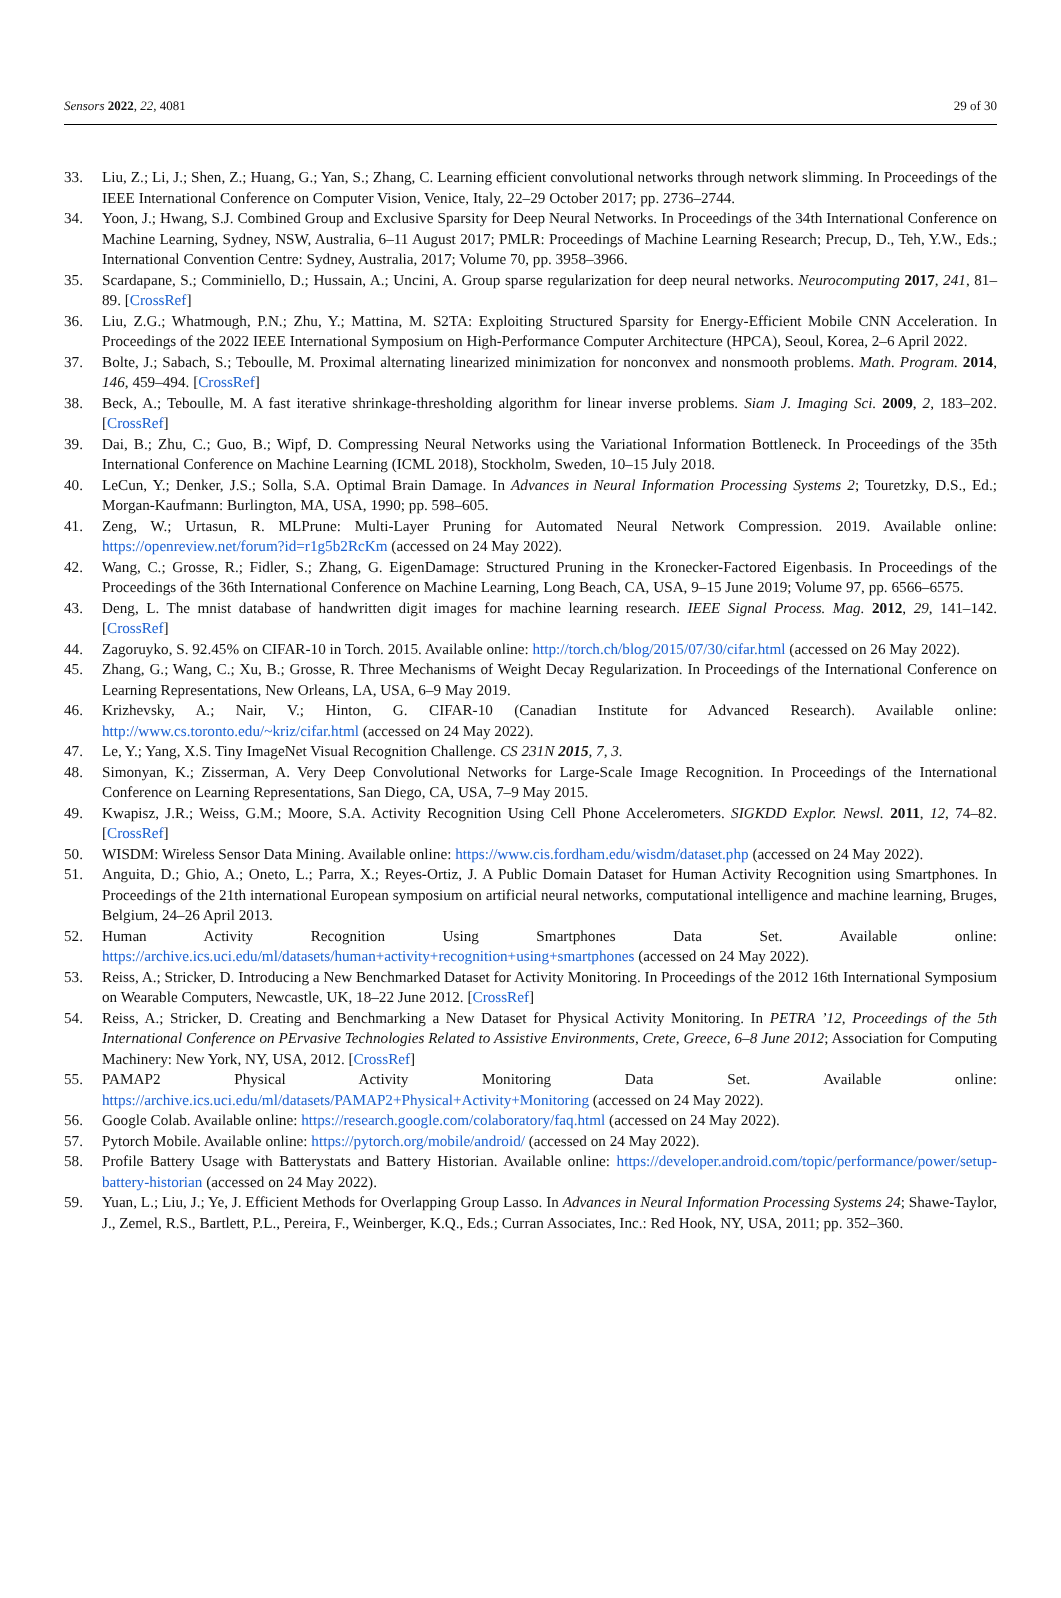Sensors 2022, 22, 4081 29 of 30
33. Liu, Z.; Li, J.; Shen, Z.; Huang, G.; Yan, S.; Zhang, C. Learning efficient convolutional networks through network slimming. In Proceedings of the IEEE International Conference on Computer Vision, Venice, Italy, 22–29 October 2017; pp. 2736–2744.
34. Yoon, J.; Hwang, S.J. Combined Group and Exclusive Sparsity for Deep Neural Networks. In Proceedings of the 34th International Conference on Machine Learning, Sydney, NSW, Australia, 6–11 August 2017; PMLR: Proceedings of Machine Learning Research; Precup, D., Teh, Y.W., Eds.; International Convention Centre: Sydney, Australia, 2017; Volume 70, pp. 3958–3966.
35. Scardapane, S.; Comminiello, D.; Hussain, A.; Uncini, A. Group sparse regularization for deep neural networks. Neurocomputing 2017, 241, 81–89. [CrossRef]
36. Liu, Z.G.; Whatmough, P.N.; Zhu, Y.; Mattina, M. S2TA: Exploiting Structured Sparsity for Energy-Efficient Mobile CNN Acceleration. In Proceedings of the 2022 IEEE International Symposium on High-Performance Computer Architecture (HPCA), Seoul, Korea, 2–6 April 2022.
37. Bolte, J.; Sabach, S.; Teboulle, M. Proximal alternating linearized minimization for nonconvex and nonsmooth problems. Math. Program. 2014, 146, 459–494. [CrossRef]
38. Beck, A.; Teboulle, M. A fast iterative shrinkage-thresholding algorithm for linear inverse problems. Siam J. Imaging Sci. 2009, 2, 183–202. [CrossRef]
39. Dai, B.; Zhu, C.; Guo, B.; Wipf, D. Compressing Neural Networks using the Variational Information Bottleneck. In Proceedings of the 35th International Conference on Machine Learning (ICML 2018), Stockholm, Sweden, 10–15 July 2018.
40. LeCun, Y.; Denker, J.S.; Solla, S.A. Optimal Brain Damage. In Advances in Neural Information Processing Systems 2; Touretzky, D.S., Ed.; Morgan-Kaufmann: Burlington, MA, USA, 1990; pp. 598–605.
41. Zeng, W.; Urtasun, R. MLPrune: Multi-Layer Pruning for Automated Neural Network Compression. 2019. Available online: https://openreview.net/forum?id=r1g5b2RcKm (accessed on 24 May 2022).
42. Wang, C.; Grosse, R.; Fidler, S.; Zhang, G. EigenDamage: Structured Pruning in the Kronecker-Factored Eigenbasis. In Proceedings of the Proceedings of the 36th International Conference on Machine Learning, Long Beach, CA, USA, 9–15 June 2019; Volume 97, pp. 6566–6575.
43. Deng, L. The mnist database of handwritten digit images for machine learning research. IEEE Signal Process. Mag. 2012, 29, 141–142. [CrossRef]
44. Zagoruyko, S. 92.45% on CIFAR-10 in Torch. 2015. Available online: http://torch.ch/blog/2015/07/30/cifar.html (accessed on 26 May 2022).
45. Zhang, G.; Wang, C.; Xu, B.; Grosse, R. Three Mechanisms of Weight Decay Regularization. In Proceedings of the International Conference on Learning Representations, New Orleans, LA, USA, 6–9 May 2019.
46. Krizhevsky, A.; Nair, V.; Hinton, G. CIFAR-10 (Canadian Institute for Advanced Research). Available online: http://www.cs.toronto.edu/~kriz/cifar.html (accessed on 24 May 2022).
47. Le, Y.; Yang, X.S. Tiny ImageNet Visual Recognition Challenge. CS 231N 2015, 7, 3.
48. Simonyan, K.; Zisserman, A. Very Deep Convolutional Networks for Large-Scale Image Recognition. In Proceedings of the International Conference on Learning Representations, San Diego, CA, USA, 7–9 May 2015.
49. Kwapisz, J.R.; Weiss, G.M.; Moore, S.A. Activity Recognition Using Cell Phone Accelerometers. SIGKDD Explor. Newsl. 2011, 12, 74–82. [CrossRef]
50. WISDM: Wireless Sensor Data Mining. Available online: https://www.cis.fordham.edu/wisdm/dataset.php (accessed on 24 May 2022).
51. Anguita, D.; Ghio, A.; Oneto, L.; Parra, X.; Reyes-Ortiz, J. A Public Domain Dataset for Human Activity Recognition using Smartphones. In Proceedings of the 21th international European symposium on artificial neural networks, computational intelligence and machine learning, Bruges, Belgium, 24–26 April 2013.
52. Human Activity Recognition Using Smartphones Data Set. Available online: https://archive.ics.uci.edu/ml/datasets/human+activity+recognition+using+smartphones (accessed on 24 May 2022).
53. Reiss, A.; Stricker, D. Introducing a New Benchmarked Dataset for Activity Monitoring. In Proceedings of the 2012 16th International Symposium on Wearable Computers, Newcastle, UK, 18–22 June 2012. [CrossRef]
54. Reiss, A.; Stricker, D. Creating and Benchmarking a New Dataset for Physical Activity Monitoring. In PETRA ’12, Proceedings of the 5th International Conference on PErvasive Technologies Related to Assistive Environments, Crete, Greece, 6–8 June 2012; Association for Computing Machinery: New York, NY, USA, 2012. [CrossRef]
55. PAMAP2 Physical Activity Monitoring Data Set. Available online: https://archive.ics.uci.edu/ml/datasets/PAMAP2+Physical+Activity+Monitoring (accessed on 24 May 2022).
56. Google Colab. Available online: https://research.google.com/colaboratory/faq.html (accessed on 24 May 2022).
57. Pytorch Mobile. Available online: https://pytorch.org/mobile/android/ (accessed on 24 May 2022).
58. Profile Battery Usage with Batterystats and Battery Historian. Available online: https://developer.android.com/topic/performance/power/setup-battery-historian (accessed on 24 May 2022).
59. Yuan, L.; Liu, J.; Ye, J. Efficient Methods for Overlapping Group Lasso. In Advances in Neural Information Processing Systems 24; Shawe-Taylor, J., Zemel, R.S., Bartlett, P.L., Pereira, F., Weinberger, K.Q., Eds.; Curran Associates, Inc.: Red Hook, NY, USA, 2011; pp. 352–360.